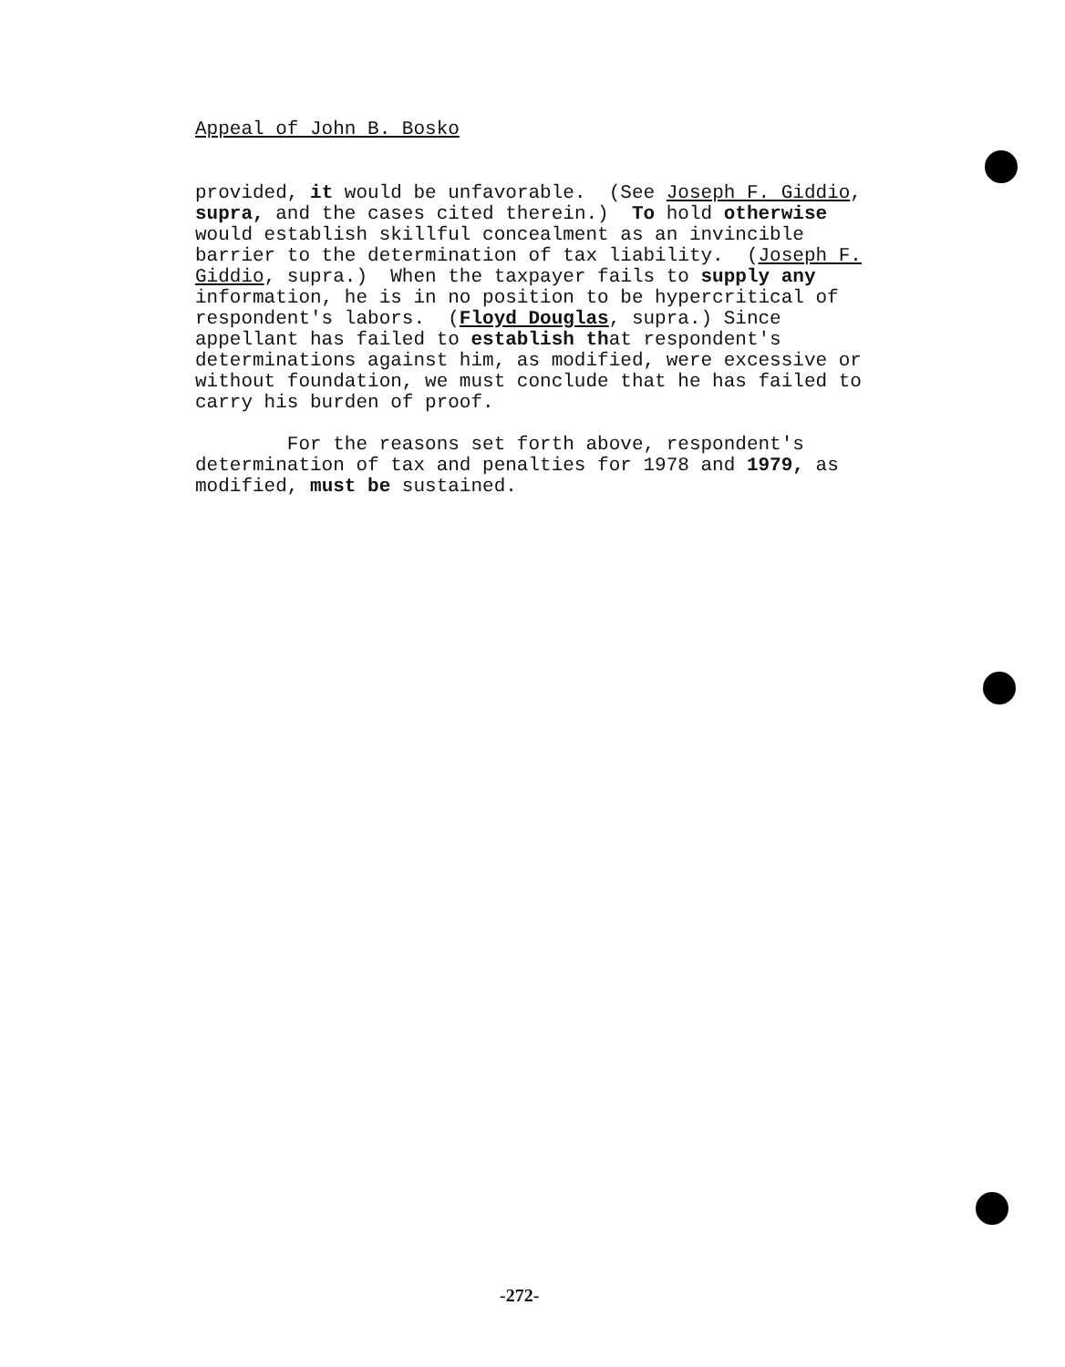Appeal of John B. Bosko
provided, it would be unfavorable. (See Joseph F. Giddio, supra, and the cases cited therein.) To hold otherwise would establish skillful concealment as an invincible barrier to the determination of tax liability. (Joseph F. Giddio, supra.) When the taxpayer fails to supply any information, he is in no position to be hypercritical of respondent's labors. (Floyd Douglas, supra.) Since appellant has failed to establish that respondent's determinations against him, as modified, were excessive or without foundation, we must conclude that he has failed to carry his burden of proof. For the reasons set forth above, respondent's determination of tax and penalties for 1978 and 1979, as modified, must be sustained.
-272-